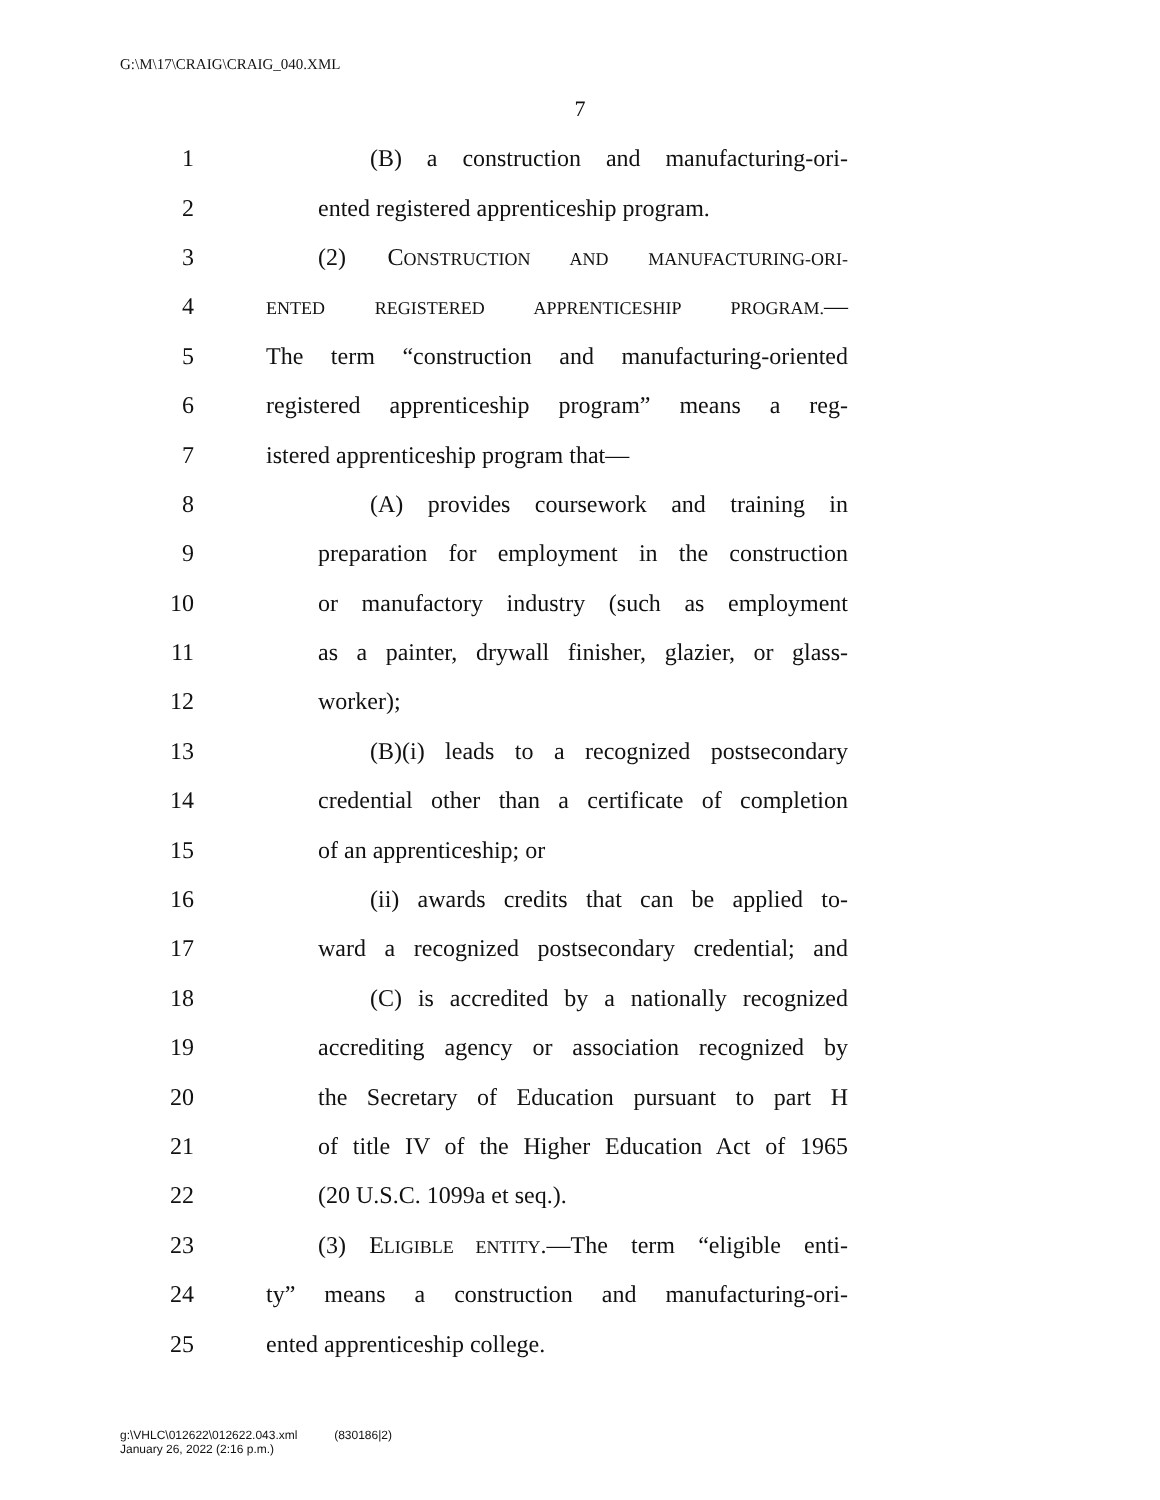G:\M\17\CRAIG\CRAIG_040.XML
7
1 (B) a construction and manufacturing-ori-
2 ented registered apprenticeship program.
3 (2) CONSTRUCTION AND MANUFACTURING-ORI-
4 ENTED REGISTERED APPRENTICESHIP PROGRAM.—
5 The term “construction and manufacturing-oriented
6 registered apprenticeship program” means a reg-
7 istered apprenticeship program that—
8 (A) provides coursework and training in
9 preparation for employment in the construction
10 or manufactory industry (such as employment
11 as a painter, drywall finisher, glazier, or glass-
12 worker);
13 (B)(i) leads to a recognized postsecondary
14 credential other than a certificate of completion
15 of an apprenticeship; or
16 (ii) awards credits that can be applied to-
17 ward a recognized postsecondary credential; and
18 (C) is accredited by a nationally recognized
19 accrediting agency or association recognized by
20 the Secretary of Education pursuant to part H
21 of title IV of the Higher Education Act of 1965
22 (20 U.S.C. 1099a et seq.).
23 (3) ELIGIBLE ENTITY.—The term “eligible enti-
24 ty” means a construction and manufacturing-ori-
25 ented apprenticeship college.
g:\VHLC\012622\012622.043.xml (830186|2)
January 26, 2022 (2:16 p.m.)